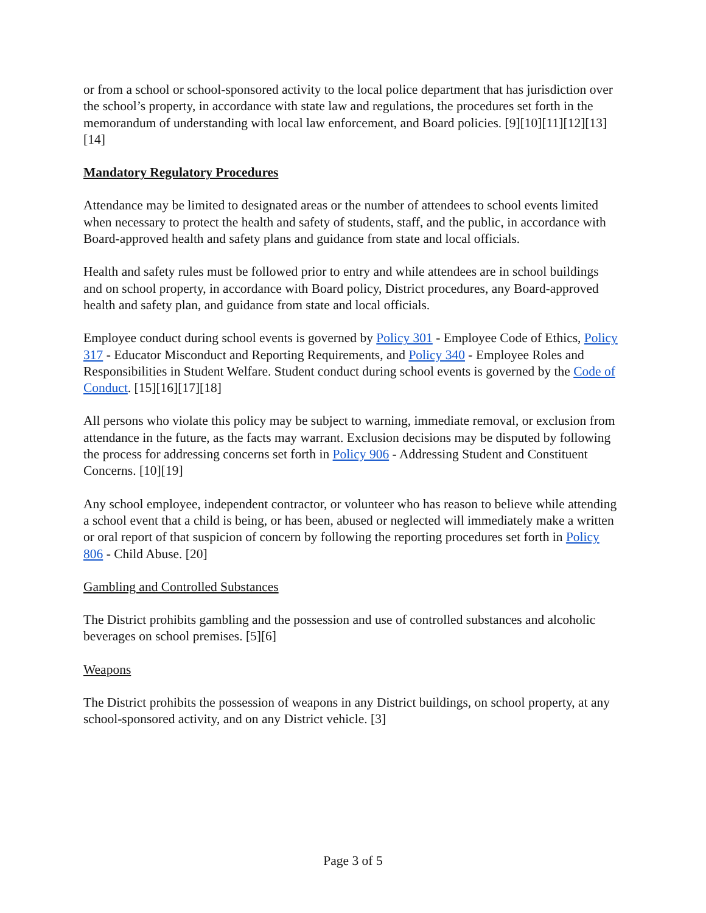or from a school or school-sponsored activity to the local police department that has jurisdiction over the school’s property, in accordance with state law and regulations, the procedures set forth in the memorandum of understanding with local law enforcement, and Board policies. [9][10][11][12][13][14]
Mandatory Regulatory Procedures
Attendance may be limited to designated areas or the number of attendees to school events limited when necessary to protect the health and safety of students, staff, and the public, in accordance with Board-approved health and safety plans and guidance from state and local officials.
Health and safety rules must be followed prior to entry and while attendees are in school buildings and on school property, in accordance with Board policy, District procedures, any Board-approved health and safety plan, and guidance from state and local officials.
Employee conduct during school events is governed by Policy 301 - Employee Code of Ethics, Policy 317 - Educator Misconduct and Reporting Requirements, and Policy 340 - Employee Roles and Responsibilities in Student Welfare. Student conduct during school events is governed by the Code of Conduct. [15][16][17][18]
All persons who violate this policy may be subject to warning, immediate removal, or exclusion from attendance in the future, as the facts may warrant. Exclusion decisions may be disputed by following the process for addressing concerns set forth in Policy 906 - Addressing Student and Constituent Concerns. [10][19]
Any school employee, independent contractor, or volunteer who has reason to believe while attending a school event that a child is being, or has been, abused or neglected will immediately make a written or oral report of that suspicion of concern by following the reporting procedures set forth in Policy 806 - Child Abuse. [20]
Gambling and Controlled Substances
The District prohibits gambling and the possession and use of controlled substances and alcoholic beverages on school premises. [5][6]
Weapons
The District prohibits the possession of weapons in any District buildings, on school property, at any school-sponsored activity, and on any District vehicle. [3]
Page 3 of 5